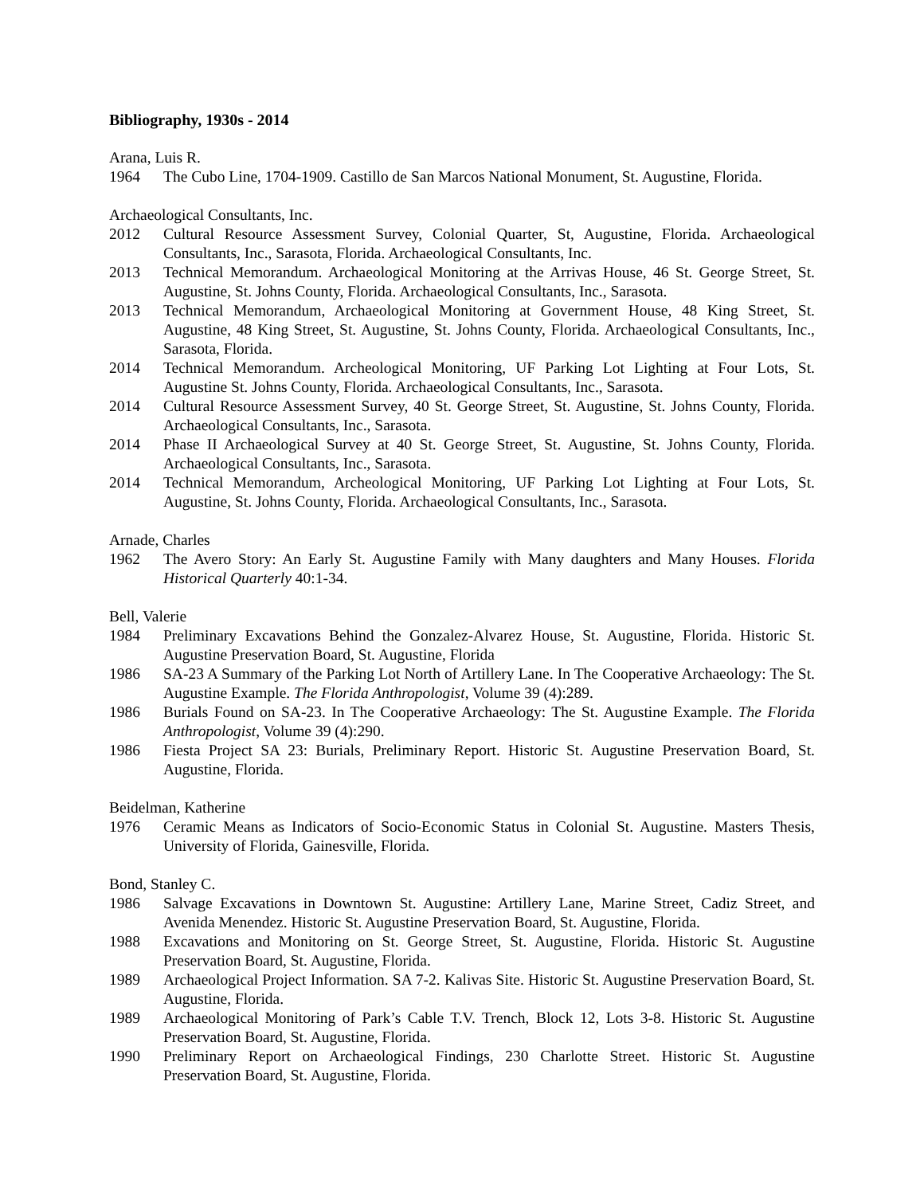Bibliography, 1930s - 2014
Arana, Luis R.
1964 The Cubo Line, 1704-1909. Castillo de San Marcos National Monument, St. Augustine, Florida.
Archaeological Consultants, Inc.
2012 Cultural Resource Assessment Survey, Colonial Quarter, St, Augustine, Florida. Archaeological Consultants, Inc., Sarasota, Florida. Archaeological Consultants, Inc.
2013 Technical Memorandum. Archaeological Monitoring at the Arrivas House, 46 St. George Street, St. Augustine, St. Johns County, Florida. Archaeological Consultants, Inc., Sarasota.
2013 Technical Memorandum, Archaeological Monitoring at Government House, 48 King Street, St. Augustine, 48 King Street, St. Augustine, St. Johns County, Florida. Archaeological Consultants, Inc., Sarasota, Florida.
2014 Technical Memorandum. Archeological Monitoring, UF Parking Lot Lighting at Four Lots, St. Augustine St. Johns County, Florida. Archaeological Consultants, Inc., Sarasota.
2014 Cultural Resource Assessment Survey, 40 St. George Street, St. Augustine, St. Johns County, Florida. Archaeological Consultants, Inc., Sarasota.
2014 Phase II Archaeological Survey at 40 St. George Street, St. Augustine, St. Johns County, Florida. Archaeological Consultants, Inc., Sarasota.
2014 Technical Memorandum, Archeological Monitoring, UF Parking Lot Lighting at Four Lots, St. Augustine, St. Johns County, Florida. Archaeological Consultants, Inc., Sarasota.
Arnade, Charles
1962 The Avero Story: An Early St. Augustine Family with Many daughters and Many Houses. Florida Historical Quarterly 40:1-34.
Bell, Valerie
1984 Preliminary Excavations Behind the Gonzalez-Alvarez House, St. Augustine, Florida. Historic St. Augustine Preservation Board, St. Augustine, Florida
1986 SA-23 A Summary of the Parking Lot North of Artillery Lane. In The Cooperative Archaeology: The St. Augustine Example. The Florida Anthropologist, Volume 39 (4):289.
1986 Burials Found on SA-23. In The Cooperative Archaeology: The St. Augustine Example. The Florida Anthropologist, Volume 39 (4):290.
1986 Fiesta Project SA 23: Burials, Preliminary Report. Historic St. Augustine Preservation Board, St. Augustine, Florida.
Beidelman, Katherine
1976 Ceramic Means as Indicators of Socio-Economic Status in Colonial St. Augustine. Masters Thesis, University of Florida, Gainesville, Florida.
Bond, Stanley C.
1986 Salvage Excavations in Downtown St. Augustine: Artillery Lane, Marine Street, Cadiz Street, and Avenida Menendez. Historic St. Augustine Preservation Board, St. Augustine, Florida.
1988 Excavations and Monitoring on St. George Street, St. Augustine, Florida. Historic St. Augustine Preservation Board, St. Augustine, Florida.
1989 Archaeological Project Information. SA 7-2. Kalivas Site. Historic St. Augustine Preservation Board, St. Augustine, Florida.
1989 Archaeological Monitoring of Park’s Cable T.V. Trench, Block 12, Lots 3-8. Historic St. Augustine Preservation Board, St. Augustine, Florida.
1990 Preliminary Report on Archaeological Findings, 230 Charlotte Street. Historic St. Augustine Preservation Board, St. Augustine, Florida.